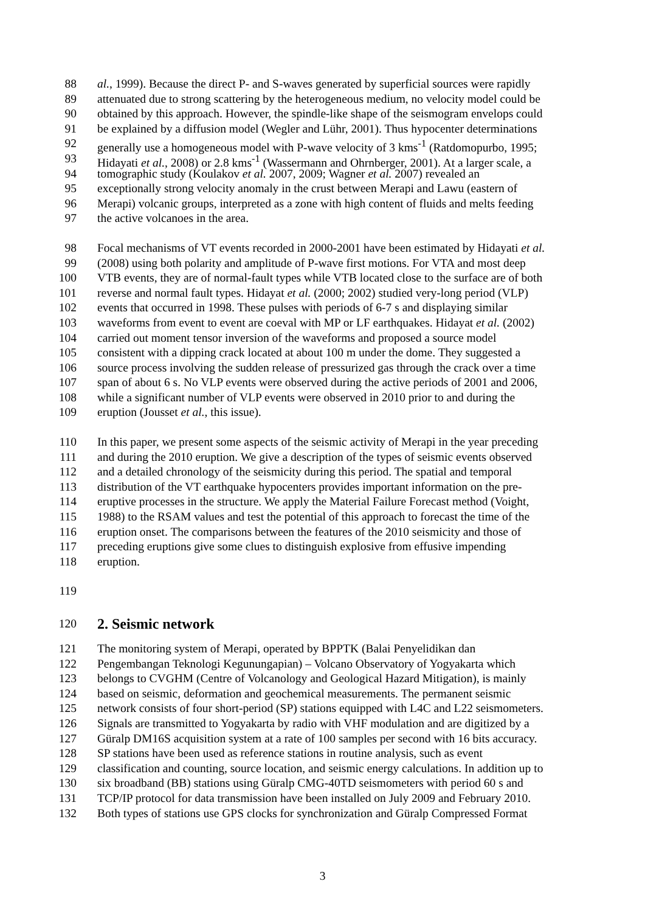88 al., 1999). Because the direct P- and S-waves generated by superficial sources were rapidly
89 attenuated due to strong scattering by the heterogeneous medium, no velocity model could be
90 obtained by this approach. However, the spindle-like shape of the seismogram envelops could
91 be explained by a diffusion model (Wegler and Lühr, 2001). Thus hypocenter determinations
92 generally use a homogeneous model with P-wave velocity of 3 kms<sup>-1</sup> (Ratdomopurbo, 1995;
93 Hidayati et al., 2008) or 2.8 kms<sup>-1</sup> (Wassermann and Ohrnberger, 2001). At a larger scale, a
94 tomographic study (Koulakov et al. 2007, 2009; Wagner et al. 2007) revealed an
95 exceptionally strong velocity anomaly in the crust between Merapi and Lawu (eastern of
96 Merapi) volcanic groups, interpreted as a zone with high content of fluids and melts feeding
97 the active volcanoes in the area.
98 Focal mechanisms of VT events recorded in 2000-2001 have been estimated by Hidayati et al.
99 (2008) using both polarity and amplitude of P-wave first motions. For VTA and most deep
100 VTB events, they are of normal-fault types while VTB located close to the surface are of both
101 reverse and normal fault types. Hidayat et al. (2000; 2002) studied very-long period (VLP)
102 events that occurred in 1998. These pulses with periods of 6-7 s and displaying similar
103 waveforms from event to event are coeval with MP or LF earthquakes. Hidayat et al. (2002)
104 carried out moment tensor inversion of the waveforms and proposed a source model
105 consistent with a dipping crack located at about 100 m under the dome. They suggested a
106 source process involving the sudden release of pressurized gas through the crack over a time
107 span of about 6 s. No VLP events were observed during the active periods of 2001 and 2006,
108 while a significant number of VLP events were observed in 2010 prior to and during the
109 eruption (Jousset et al., this issue).
110 In this paper, we present some aspects of the seismic activity of Merapi in the year preceding
111 and during the 2010 eruption. We give a description of the types of seismic events observed
112 and a detailed chronology of the seismicity during this period. The spatial and temporal
113 distribution of the VT earthquake hypocenters provides important information on the pre-
114 eruptive processes in the structure. We apply the Material Failure Forecast method (Voight,
115 1988) to the RSAM values and test the potential of this approach to forecast the time of the
116 eruption onset. The comparisons between the features of the 2010 seismicity and those of
117 preceding eruptions give some clues to distinguish explosive from effusive impending
118 eruption.
119
120
2. Seismic network
121 The monitoring system of Merapi, operated by BPPTK (Balai Penyelidikan dan
122 Pengembangan Teknologi Kegunungapian) – Volcano Observatory of Yogyakarta which
123 belongs to CVGHM (Centre of Volcanology and Geological Hazard Mitigation), is mainly
124 based on seismic, deformation and geochemical measurements. The permanent seismic
125 network consists of four short-period (SP) stations equipped with L4C and L22 seismometers.
126 Signals are transmitted to Yogyakarta by radio with VHF modulation and are digitized by a
127 Güralp DM16S acquisition system at a rate of 100 samples per second with 16 bits accuracy.
128 SP stations have been used as reference stations in routine analysis, such as event
129 classification and counting, source location, and seismic energy calculations. In addition up to
130 six broadband (BB) stations using Güralp CMG-40TD seismometers with period 60 s and
131 TCP/IP protocol for data transmission have been installed on July 2009 and February 2010.
132 Both types of stations use GPS clocks for synchronization and Güralp Compressed Format
3